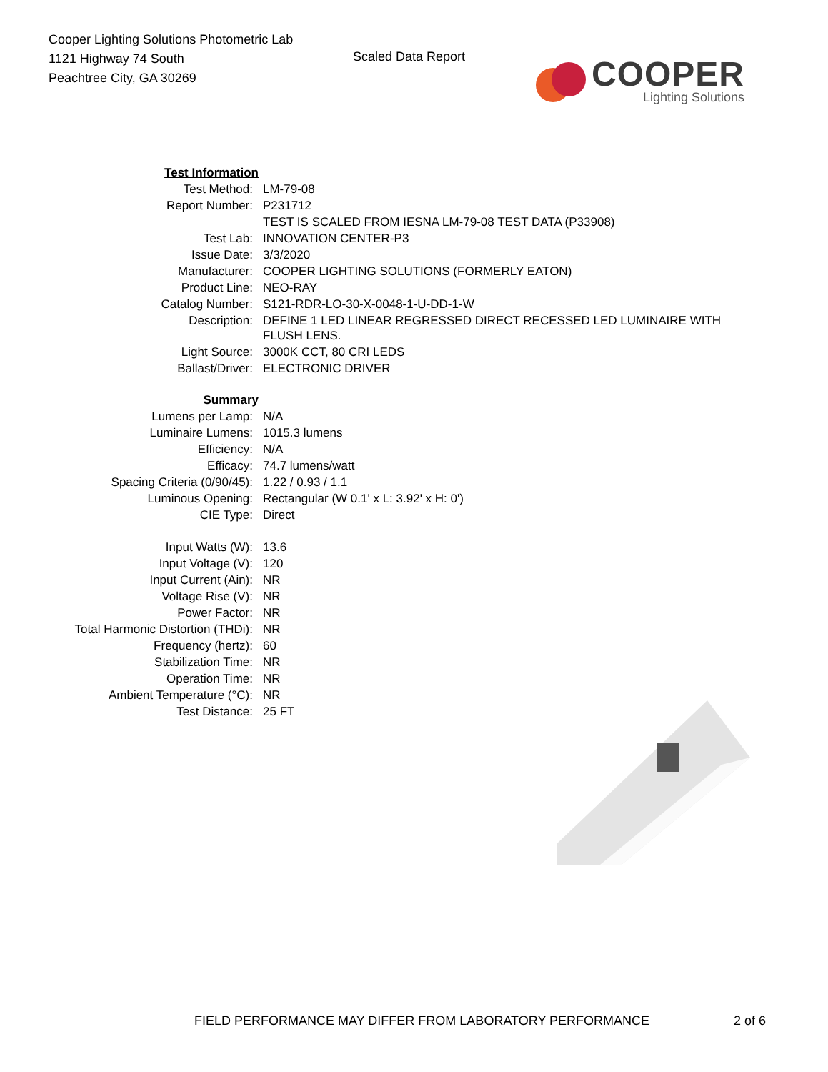Cooper Lighting Solutions Photometric Lab
1121 Highway 74 South
Peachtree City, GA 30269
Scaled Data Report
COOPER
Lighting Solutions
| Test Information | |
| Test Method: | LM-79-08 |
| Report Number: | P231712 |
| | TEST IS SCALED FROM IESNA LM-79-08 TEST DATA (P33908) |
| Test Lab: | INNOVATION CENTER-P3 |
| Issue Date: | 3/3/2020 |
| Manufacturer: | COOPER LIGHTING SOLUTIONS (FORMERLY EATON) |
| Product Line: | NEO-RAY |
| Catalog Number: | S121-RDR-LO-30-X-0048-1-U-DD-1-W |
| Description: | DEFINE 1 LED LINEAR REGRESSED DIRECT RECESSED LED LUMINAIRE WITH FLUSH LENS. |
| Light Source: | 3000K CCT, 80 CRI LEDS |
| Ballast/Driver: | ELECTRONIC DRIVER |
| Summary | |
| Lumens per Lamp: | N/A |
| Luminaire Lumens: | 1015.3 lumens |
| Efficiency: | N/A |
| Efficacy: | 74.7 lumens/watt |
| Spacing Criteria (0/90/45): | 1.22 / 0.93 / 1.1 |
| Luminous Opening: | Rectangular (W 0.1' x L: 3.92' x H: 0') |
| CIE Type: | Direct |
| Input Watts (W): | 13.6 |
| Input Voltage (V): | 120 |
| Input Current (Ain): | NR |
| Voltage Rise (V): | NR |
| Power Factor: | NR |
| Total Harmonic Distortion (THDi): | NR |
| Frequency (hertz): | 60 |
| Stabilization Time: | NR |
| Operation Time: | NR |
| Ambient Temperature (°C): | NR |
| Test Distance: | 25 FT |
FIELD PERFORMANCE MAY DIFFER FROM LABORATORY PERFORMANCE
2 of 6